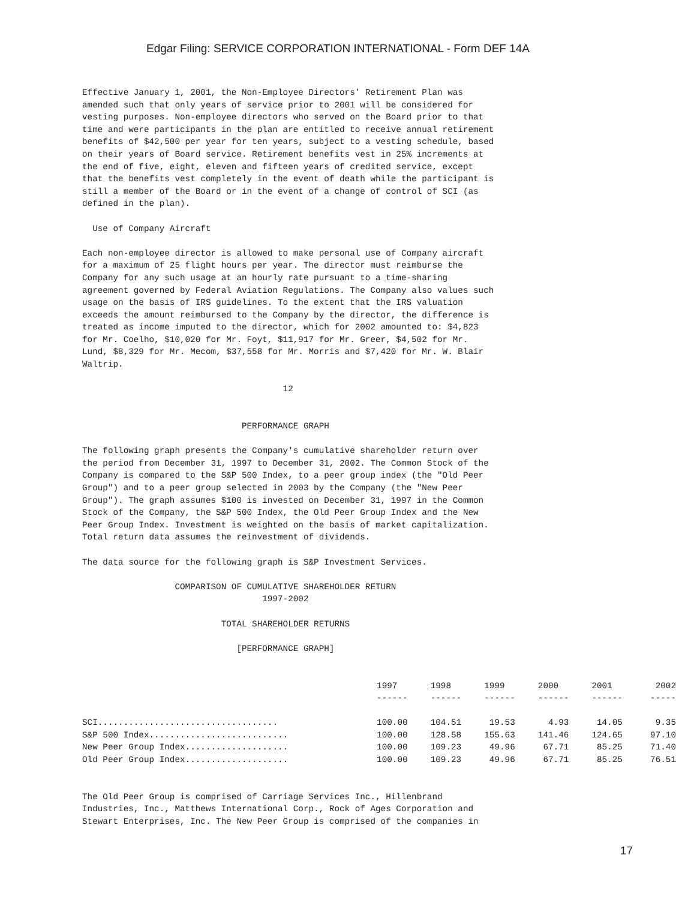Edgar Filing: SERVICE CORPORATION INTERNATIONAL - Form DEF 14A
Effective January 1, 2001, the Non-Employee Directors' Retirement Plan was
amended such that only years of service prior to 2001 will be considered for
vesting purposes. Non-employee directors who served on the Board prior to that
time and were participants in the plan are entitled to receive annual retirement
benefits of $42,500 per year for ten years, subject to a vesting schedule, based
on their years of Board service. Retirement benefits vest in 25% increments at
the end of five, eight, eleven and fifteen years of credited service, except
that the benefits vest completely in the event of death while the participant is
still a member of the Board or in the event of a change of control of SCI (as
defined in the plan).

  Use of Company Aircraft

Each non-employee director is allowed to make personal use of Company aircraft
for a maximum of 25 flight hours per year. The director must reimburse the
Company for any such usage at an hourly rate pursuant to a time-sharing
agreement governed by Federal Aviation Regulations. The Company also values such
usage on the basis of IRS guidelines. To the extent that the IRS valuation
exceeds the amount reimbursed to the Company by the director, the difference is
treated as income imputed to the director, which for 2002 amounted to: $4,823
for Mr. Coelho, $10,020 for Mr. Foyt, $11,917 for Mr. Greer, $4,502 for Mr.
Lund, $8,329 for Mr. Mecom, $37,558 for Mr. Morris and $7,420 for Mr. W. Blair
Waltrip.

                                       12


                               PERFORMANCE GRAPH

The following graph presents the Company's cumulative shareholder return over
the period from December 31, 1997 to December 31, 2002. The Common Stock of the
Company is compared to the S&P 500 Index, to a peer group index (the "Old Peer
Group") and to a peer group selected in 2003 by the Company (the "New Peer
Group"). The graph assumes $100 is invested on December 31, 1997 in the Common
Stock of the Company, the S&P 500 Index, the Old Peer Group Index and the New
Peer Group Index. Investment is weighted on the basis of market capitalization.
Total return data assumes the reinvestment of dividends.

The data source for the following graph is S&P Investment Services.

                  COMPARISON OF CUMULATIVE SHAREHOLDER RETURN
                                   1997-2002

                           TOTAL SHAREHOLDER RETURNS

                              [PERFORMANCE GRAPH]
| | 1997 | 1998 | 1999 | 2000 | 2001 | 2002 |
| | ------ | ------ | ------ | ------ | ------ | ----- |
| SCI................................... | 100.00 | 104.51 | 19.53 | 4.93 | 14.05 | 9.35 |
| S&P 500 Index........................... | 100.00 | 128.58 | 155.63 | 141.46 | 124.65 | 97.10 |
| New Peer Group Index.................... | 100.00 | 109.23 | 49.96 | 67.71 | 85.25 | 71.40 |
| Old Peer Group Index.................... | 100.00 | 109.23 | 49.96 | 67.71 | 85.25 | 76.51 |
The Old Peer Group is comprised of Carriage Services Inc., Hillenbrand
Industries, Inc., Matthews International Corp., Rock of Ages Corporation and
Stewart Enterprises, Inc. The New Peer Group is comprised of the companies in
17